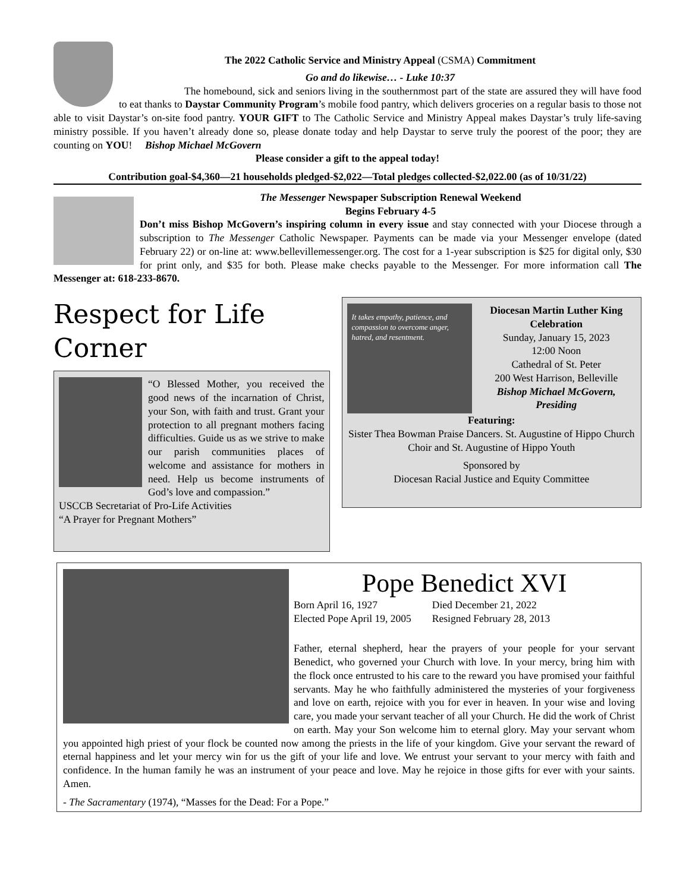The 2022 Catholic Service and Ministry Appeal (CSMA) Commitment
Go and do likewise… - Luke 10:37
The homebound, sick and seniors living in the southernmost part of the state are assured they will have food to eat thanks to Daystar Community Program’s mobile food pantry, which delivers groceries on a regular basis to those not able to visit Daystar’s on-site food pantry. YOUR GIFT to The Catholic Service and Ministry Appeal makes Daystar’s truly life-saving ministry possible. If you haven’t already done so, please donate today and help Daystar to serve truly the poorest of the poor; they are counting on YOU! Bishop Michael McGovern
Please consider a gift to the appeal today!
Contribution goal-$4,360—21 households pledged-$2,022—Total pledges collected-$2,022.00 (as of 10/31/22)
The Messenger Newspaper Subscription Renewal Weekend
Begins February 4-5
Don’t miss Bishop McGovern’s inspiring column in every issue and stay connected with your Diocese through a subscription to The Messenger Catholic Newspaper. Payments can be made via your Messenger envelope (dated February 22) or on-line at: www.bellevillemessenger.org. The cost for a 1-year subscription is $25 for digital only, $30 for print only, and $35 for both. Please make checks payable to the Messenger. For more information call The Messenger at: 618-233-8670.
Respect for Life Corner
“O Blessed Mother, you received the good news of the incarnation of Christ, your Son, with faith and trust. Grant your protection to all pregnant mothers facing difficulties. Guide us as we strive to make our parish communities places of welcome and assistance for mothers in need. Help us become instruments of God’s love and compassion.”
USCCB Secretariat of Pro-Life Activities
“A Prayer for Pregnant Mothers”
It takes empathy, patience, and compassion to overcome anger, hatred, and resentment.
Diocesan Martin Luther King Celebration
Sunday, January 15, 2023
12:00 Noon
Cathedral of St. Peter
200 West Harrison, Belleville
Bishop Michael McGovern, Presiding
Featuring:
Sister Thea Bowman Praise Dancers. St. Augustine of Hippo Church Choir and St. Augustine of Hippo Youth
Sponsored by
Diocesan Racial Justice and Equity Committee
Pope Benedict XVI
Born April 16, 1927
Elected Pope April 19, 2005
Died December 21, 2022
Resigned February 28, 2013
Father, eternal shepherd, hear the prayers of your people for your servant Benedict, who governed your Church with love. In your mercy, bring him with the flock once entrusted to his care to the reward you have promised your faithful servants. May he who faithfully administered the mysteries of your forgiveness and love on earth, rejoice with you for ever in heaven. In your wise and loving care, you made your servant teacher of all your Church. He did the work of Christ on earth. May your Son welcome him to eternal glory. May your servant whom you appointed high priest of your flock be counted now among the priests in the life of your kingdom. Give your servant the reward of eternal happiness and let your mercy win for us the gift of your life and love. We entrust your servant to your mercy with faith and confidence. In the human family he was an instrument of your peace and love. May he rejoice in those gifts for ever with your saints. Amen.
- The Sacramentary (1974), “Masses for the Dead: For a Pope.”